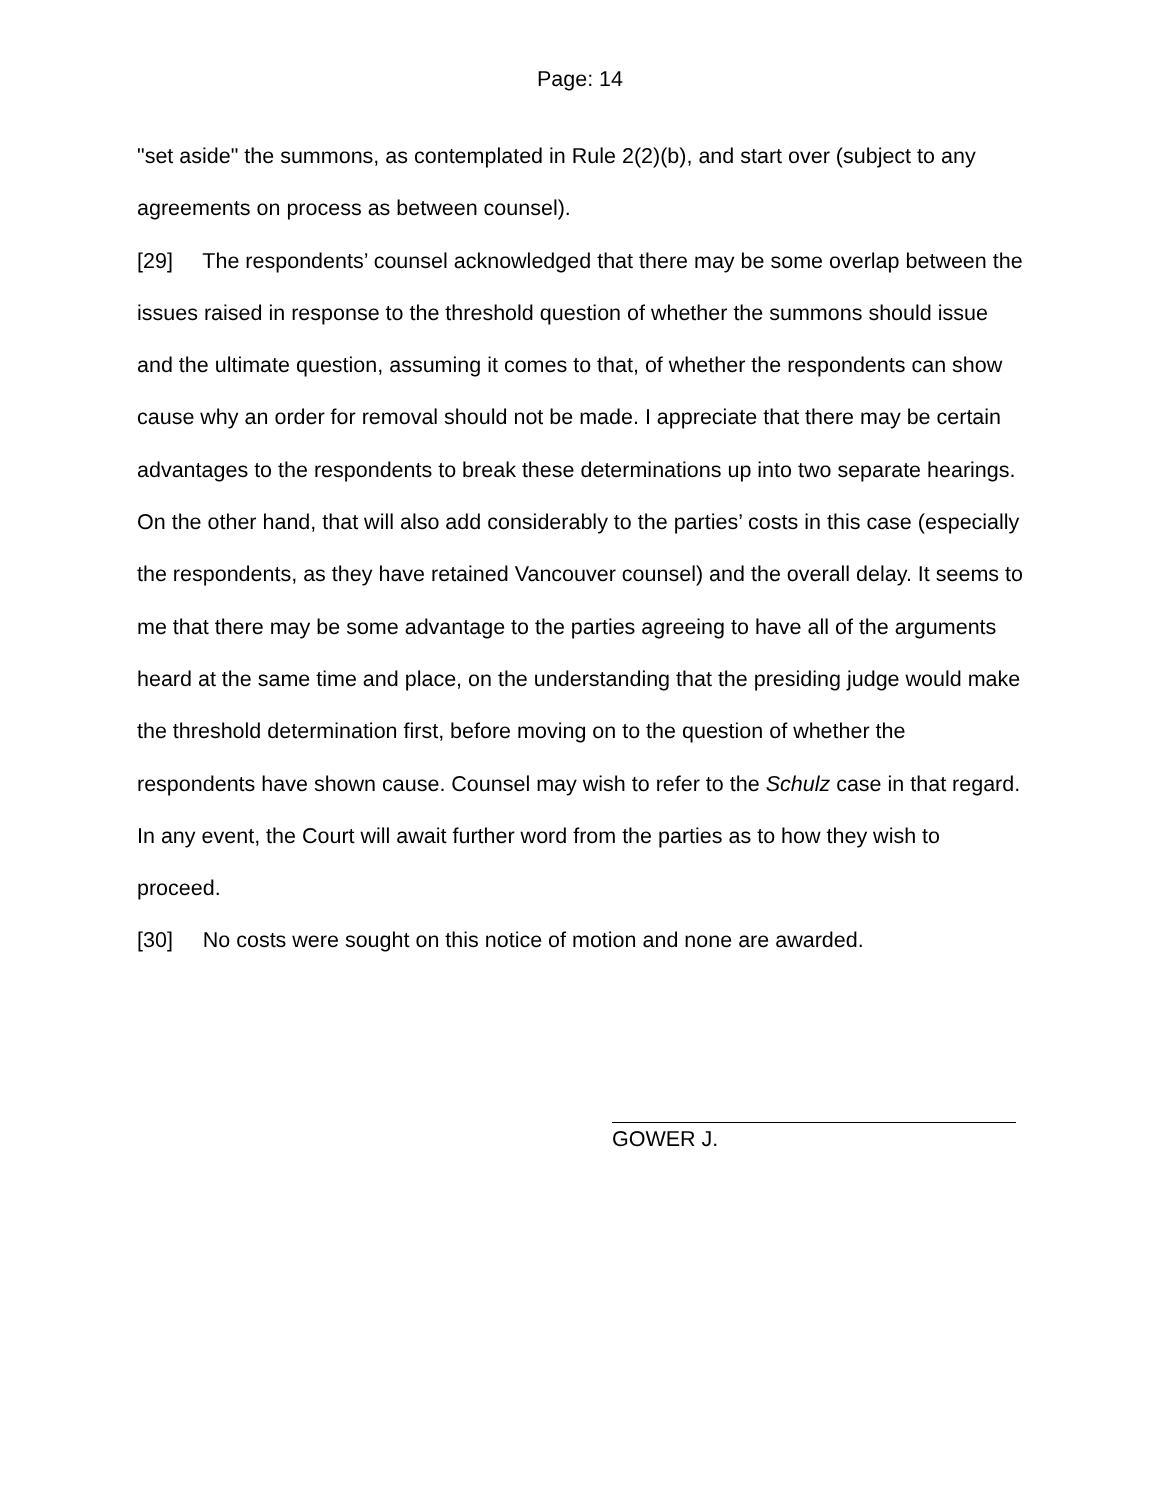Page: 14
"set aside" the summons, as contemplated in Rule 2(2)(b), and start over (subject to any agreements on process as between counsel).
[29] The respondents’ counsel acknowledged that there may be some overlap between the issues raised in response to the threshold question of whether the summons should issue and the ultimate question, assuming it comes to that, of whether the respondents can show cause why an order for removal should not be made. I appreciate that there may be certain advantages to the respondents to break these determinations up into two separate hearings. On the other hand, that will also add considerably to the parties’ costs in this case (especially the respondents, as they have retained Vancouver counsel) and the overall delay. It seems to me that there may be some advantage to the parties agreeing to have all of the arguments heard at the same time and place, on the understanding that the presiding judge would make the threshold determination first, before moving on to the question of whether the respondents have shown cause. Counsel may wish to refer to the Schulz case in that regard. In any event, the Court will await further word from the parties as to how they wish to proceed.
[30] No costs were sought on this notice of motion and none are awarded.
GOWER J.